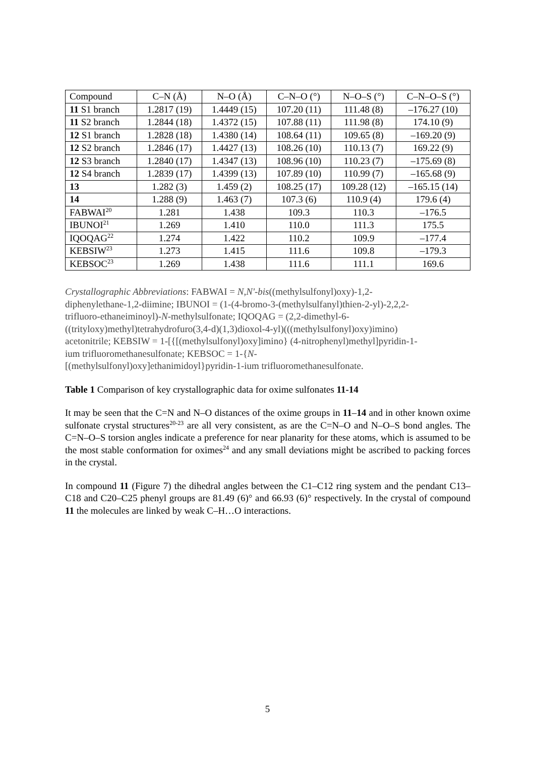| Compound | C–N (Å) | N–O (Å) | C–N–O (°) | N–O–S (°) | C–N–O–S (°) |
| --- | --- | --- | --- | --- | --- |
| 11 S1 branch | 1.2817 (19) | 1.4449 (15) | 107.20 (11) | 111.48 (8) | –176.27 (10) |
| 11 S2 branch | 1.2844 (18) | 1.4372 (15) | 107.88 (11) | 111.98 (8) | 174.10 (9) |
| 12 S1 branch | 1.2828 (18) | 1.4380 (14) | 108.64 (11) | 109.65 (8) | –169.20 (9) |
| 12 S2 branch | 1.2846 (17) | 1.4427 (13) | 108.26 (10) | 110.13 (7) | 169.22 (9) |
| 12 S3 branch | 1.2840 (17) | 1.4347 (13) | 108.96 (10) | 110.23 (7) | –175.69 (8) |
| 12 S4 branch | 1.2839 (17) | 1.4399 (13) | 107.89 (10) | 110.99 (7) | –165.68 (9) |
| 13 | 1.282 (3) | 1.459 (2) | 108.25 (17) | 109.28 (12) | –165.15 (14) |
| 14 | 1.288 (9) | 1.463 (7) | 107.3 (6) | 110.9 (4) | 179.6 (4) |
| FABWAI<sup>20</sup> | 1.281 | 1.438 | 109.3 | 110.3 | –176.5 |
| IBUNOI<sup>21</sup> | 1.269 | 1.410 | 110.0 | 111.3 | 175.5 |
| IQOQAG<sup>22</sup> | 1.274 | 1.422 | 110.2 | 109.9 | –177.4 |
| KEBSIW<sup>23</sup> | 1.273 | 1.415 | 111.6 | 109.8 | –179.3 |
| KEBSOC<sup>23</sup> | 1.269 | 1.438 | 111.6 | 111.1 | 169.6 |
Crystallographic Abbreviations: FABWAI = N,N'-bis((methylsulfonyl)oxy)-1,2-
diphenylethane-1,2-diimine; IBUNOI = (1-(4-bromo-3-(methylsulfanyl)thien-2-yl)-2,2,2-
trifluoro-ethaneiminoyl)-N-methylsulfonate; IQOQAG = (2,2-dimethyl-6-
((trityloxy)methyl)tetrahydrofuro(3,4-d)(1,3)dioxol-4-yl)(((methylsulfonyl)oxy)imino)
acetonitrile; KEBSIW = 1-[{[(methylsulfonyl)oxy]imino} (4-nitrophenyl)methyl]pyridin-1-
ium trifluoromethanesulfonate; KEBSOC = 1-{N-
[(methylsulfonyl)oxy]ethanimidoyl}pyridin-1-ium trifluoromethanesulfonate.
Table 1 Comparison of key crystallographic data for oxime sulfonates 11-14
It may be seen that the C=N and N–O distances of the oxime groups in 11–14 and in other known oxime sulfonate crystal structures<sup>20-23</sup> are all very consistent, as are the C=N–O and N–O–S bond angles. The C=N–O–S torsion angles indicate a preference for near planarity for these atoms, which is assumed to be the most stable conformation for oximes<sup>24</sup> and any small deviations might be ascribed to packing forces in the crystal.
In compound 11 (Figure 7) the dihedral angles between the C1–C12 ring system and the pendant C13–C18 and C20–C25 phenyl groups are 81.49 (6)° and 66.93 (6)° respectively. In the crystal of compound 11 the molecules are linked by weak C–H…O interactions.
5